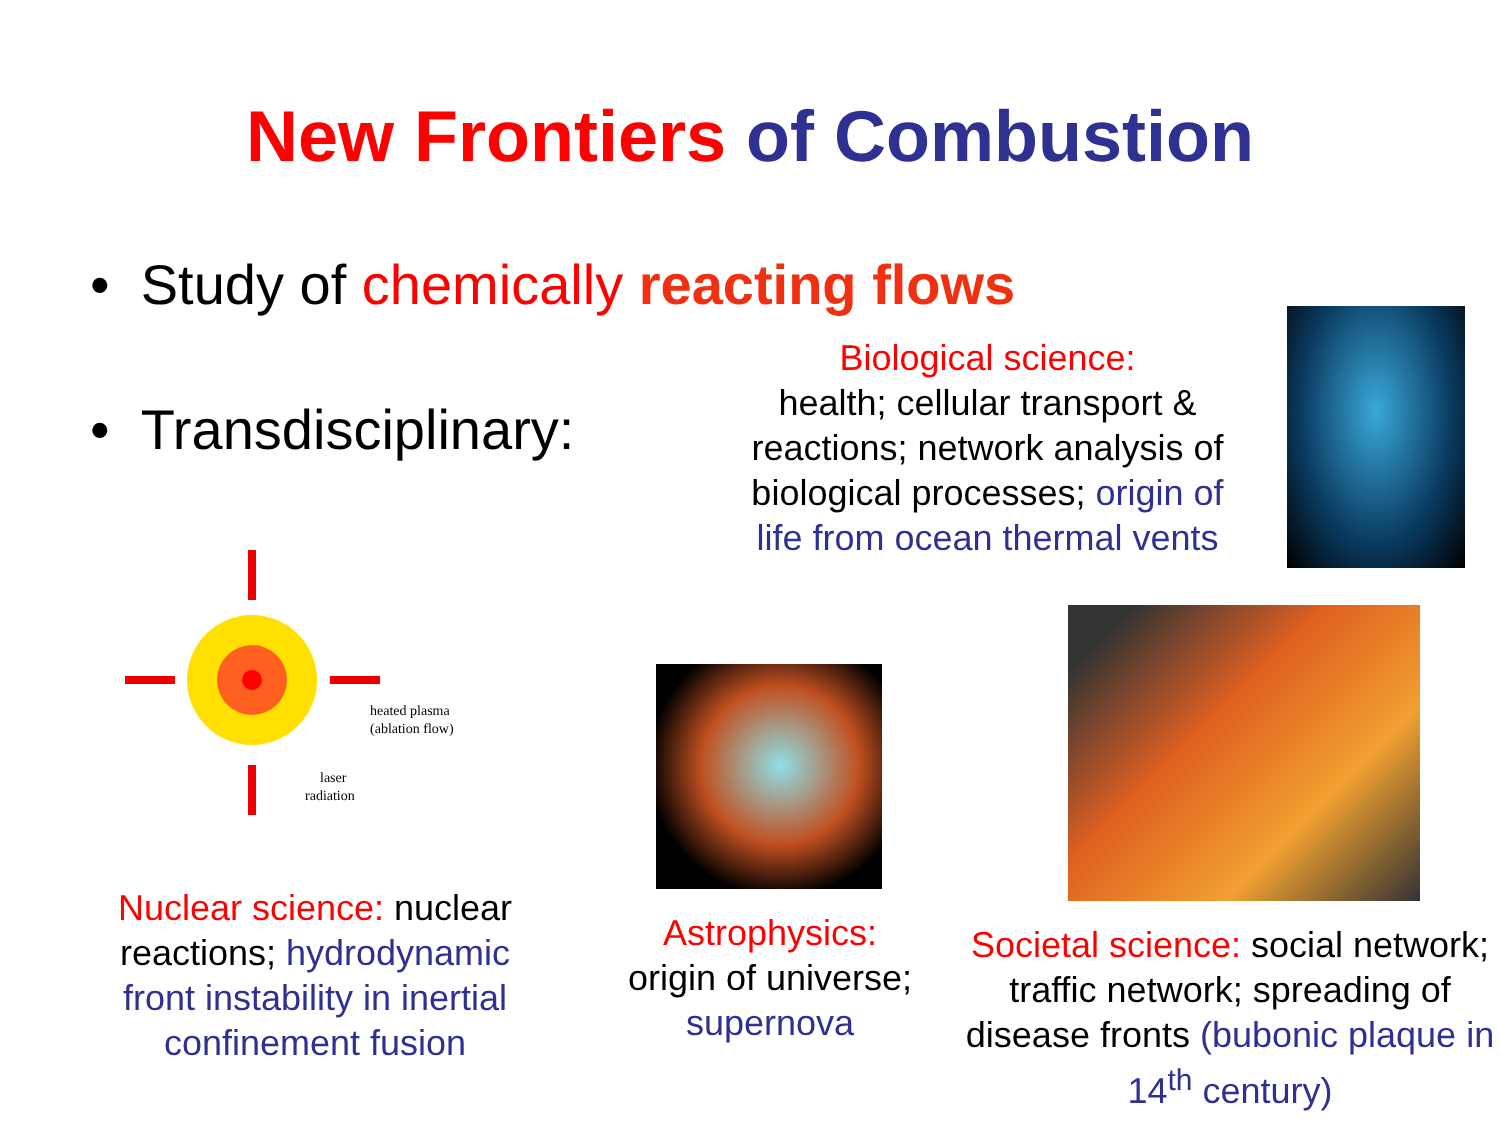New Frontiers of Combustion
• Study of chemically reacting flows
• Transdisciplinary:
Biological science:
health; cellular transport & reactions; network analysis of biological processes; origin of life from ocean thermal vents
heated plasma
(ablation flow)
laser
radiation
Nuclear science: nuclear reactions; hydrodynamic front instability in inertial confinement fusion
Astrophysics:
origin of universe;
supernova
Societal science: social network; traffic network; spreading of disease fronts (bubonic plaque in 14<sup>th</sup> century)